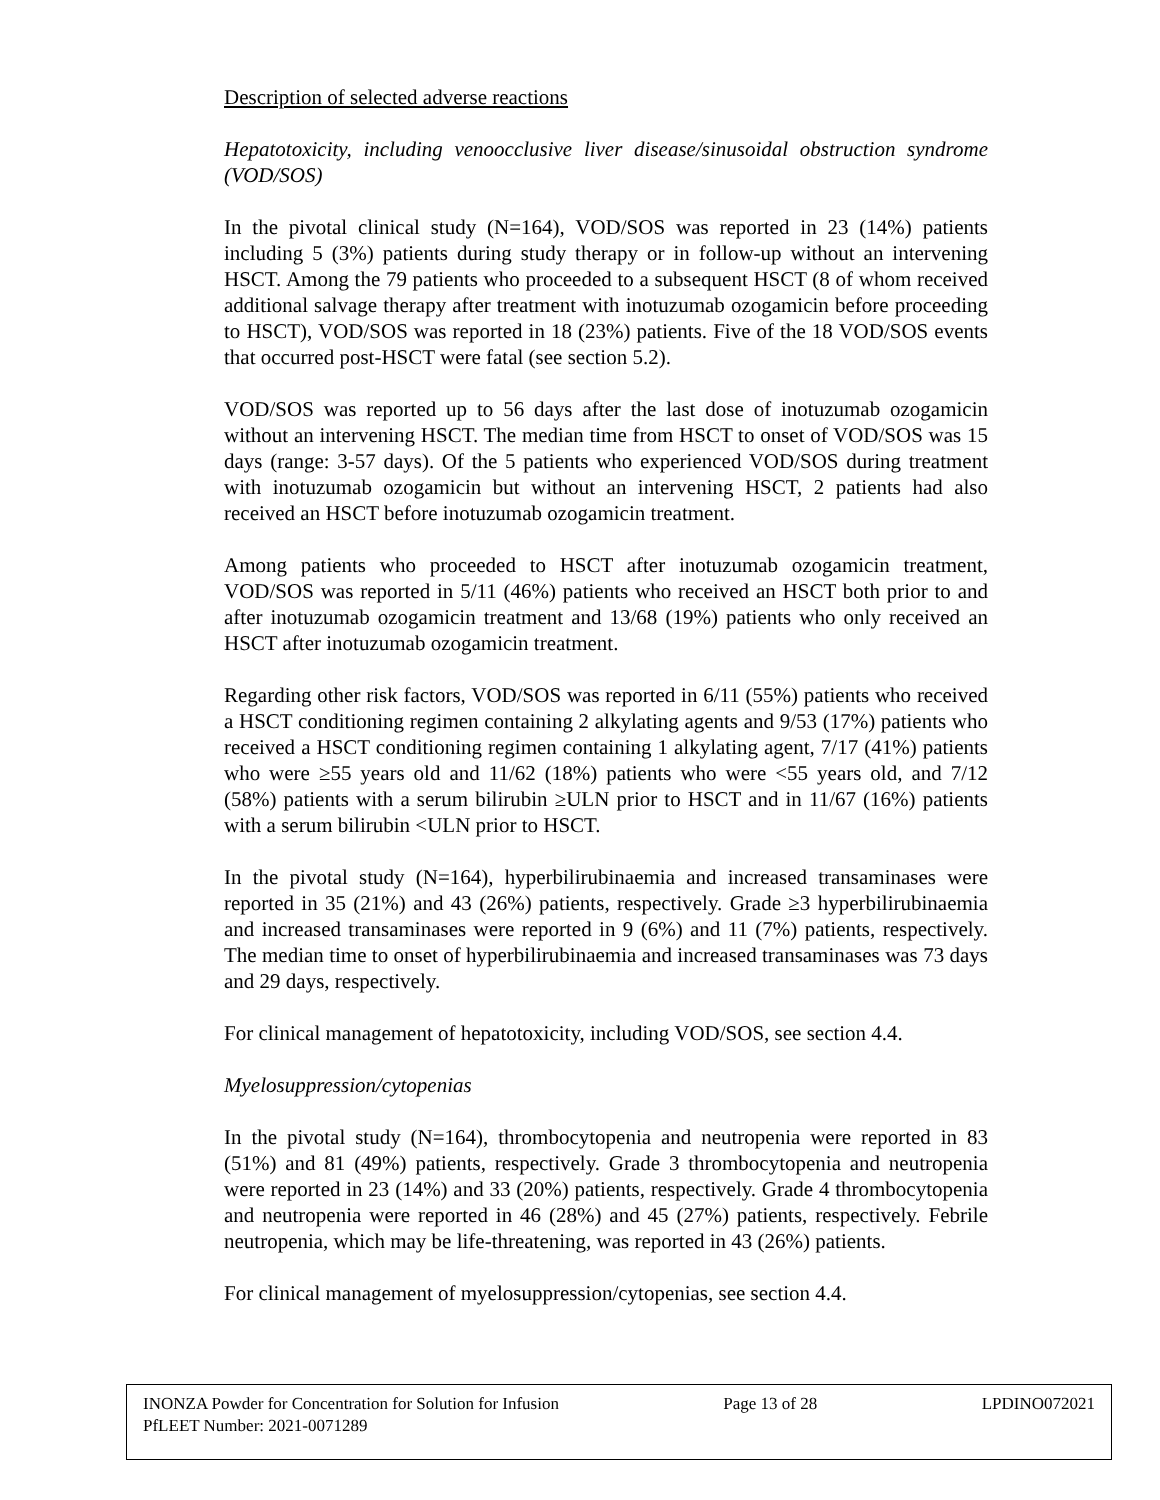Description of selected adverse reactions
Hepatotoxicity, including venoocclusive liver disease/sinusoidal obstruction syndrome (VOD/SOS)
In the pivotal clinical study (N=164), VOD/SOS was reported in 23 (14%) patients including 5 (3%) patients during study therapy or in follow-up without an intervening HSCT. Among the 79 patients who proceeded to a subsequent HSCT (8 of whom received additional salvage therapy after treatment with inotuzumab ozogamicin before proceeding to HSCT), VOD/SOS was reported in 18 (23%) patients. Five of the 18 VOD/SOS events that occurred post-HSCT were fatal (see section 5.2).
VOD/SOS was reported up to 56 days after the last dose of inotuzumab ozogamicin without an intervening HSCT. The median time from HSCT to onset of VOD/SOS was 15 days (range: 3-57 days). Of the 5 patients who experienced VOD/SOS during treatment with inotuzumab ozogamicin but without an intervening HSCT, 2 patients had also received an HSCT before inotuzumab ozogamicin treatment.
Among patients who proceeded to HSCT after inotuzumab ozogamicin treatment, VOD/SOS was reported in 5/11 (46%) patients who received an HSCT both prior to and after inotuzumab ozogamicin treatment and 13/68 (19%) patients who only received an HSCT after inotuzumab ozogamicin treatment.
Regarding other risk factors, VOD/SOS was reported in 6/11 (55%) patients who received a HSCT conditioning regimen containing 2 alkylating agents and 9/53 (17%) patients who received a HSCT conditioning regimen containing 1 alkylating agent, 7/17 (41%) patients who were ≥55 years old and 11/62 (18%) patients who were <55 years old, and 7/12 (58%) patients with a serum bilirubin ≥ULN prior to HSCT and in 11/67 (16%) patients with a serum bilirubin <ULN prior to HSCT.
In the pivotal study (N=164), hyperbilirubinaemia and increased transaminases were reported in 35 (21%) and 43 (26%) patients, respectively. Grade ≥3 hyperbilirubinaemia and increased transaminases were reported in 9 (6%) and 11 (7%) patients, respectively. The median time to onset of hyperbilirubinaemia and increased transaminases was 73 days and 29 days, respectively.
For clinical management of hepatotoxicity, including VOD/SOS, see section 4.4.
Myelosuppression/cytopenias
In the pivotal study (N=164), thrombocytopenia and neutropenia were reported in 83 (51%) and 81 (49%) patients, respectively. Grade 3 thrombocytopenia and neutropenia were reported in 23 (14%) and 33 (20%) patients, respectively. Grade 4 thrombocytopenia and neutropenia were reported in 46 (28%) and 45 (27%) patients, respectively. Febrile neutropenia, which may be life-threatening, was reported in 43 (26%) patients.
For clinical management of myelosuppression/cytopenias, see section 4.4.
INONZA Powder for Concentration for Solution for Infusion Page 13 of 28 LPDINO072021
PfLEET Number: 2021-0071289